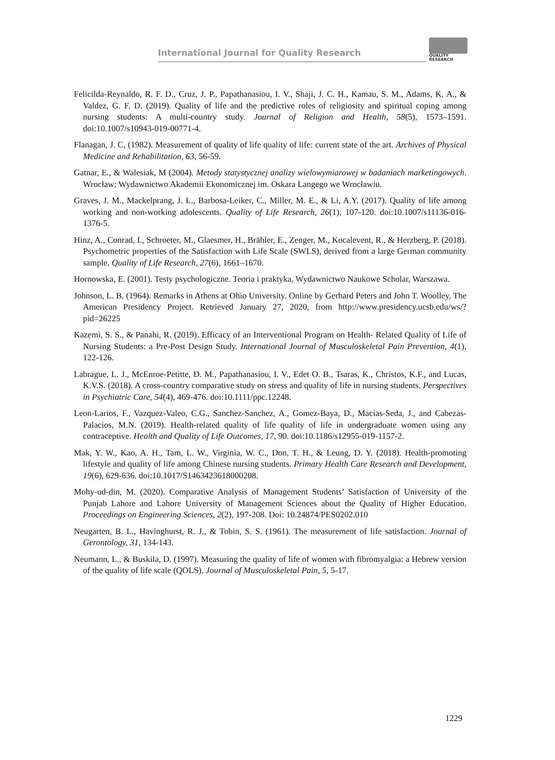International Journal for Quality Research
QUALITY
RESEARCH
Felicilda-Reynaldo, R. F. D., Cruz, J. P., Papathanasiou, I. V., Shaji, J. C. H., Kamau, S. M., Adams, K. A., & Valdez, G. F. D. (2019). Quality of life and the predictive roles of religiosity and spiritual coping among nursing students: A multi-country study. Journal of Religion and Health, 58(5), 1573–1591. doi:10.1007/s10943-019-00771-4.
Flanagan, J. C, (1982). Measurement of quality of life quality of life: current state of the art. Archives of Physical Medicine and Rehabilitation, 63, 56-59.
Gatnar, E., & Walesiak, M (2004). Metody statystycznej analizy wielowymiarowej w badaniach marketingowych. Wrocław: Wydawnictwo Akademii Ekonomicznej im. Oskara Langego we Wrocławiu.
Graves, J. M., Mackelprang, J. L., Barbosa-Leiker, C., Miller, M. E., & Li, A.Y. (2017). Quality of life among working and non-working adolescents. Quality of Life Research, 26(1), 107-120. doi:10.1007/s11136-016-1376-5.
Hinz, A., Conrad, I., Schroeter, M., Glaesmer, H., Brähler, E., Zenger, M., Kocalevent, R., & Herzberg, P. (2018). Psychometric properties of the Satisfaction with Life Scale (SWLS), derived from a large German community sample. Quality of Life Research, 27(6), 1661–1670.
Hornowska, E. (2001). Testy psychologiczne. Teoria i praktyka, Wydawnictwo Naukowe Scholar, Warszawa.
Johnson, L. B. (1964). Remarks in Athens at Ohio University. Online by Gerhard Peters and John T. Woolley, The American Presidency Project. Retrieved January 27, 2020, from http://www.presidency.ucsb.edu/ws/?pid=26225
Kazemi, S. S., & Panahi, R. (2019). Efficacy of an Interventional Program on Health- Related Quality of Life of Nursing Students: a Pre-Post Design Study. International Journal of Musculoskeletal Pain Prevention, 4(1), 122-126.
Labrague, L. J., McEnroe-Petitte, D. M., Papathanasiou, I. V., Edet O. B., Tsaras, K., Christos, K.F., and Lucas, K.V.S. (2018). A cross-country comparative study on stress and quality of life in nursing students. Perspectives in Psychiatric Care, 54(4), 469-476. doi:10.1111/ppc.12248.
Leon-Larios, F., Vazquez-Valeo, C.G., Sanchez-Sanchez, A., Gomez-Baya, D., Macías-Seda, J., and Cabezas-Palacios, M.N. (2019). Health-related quality of life quality of life in undergraduate women using any contraceptive. Health and Quality of Life Outcomes, 17, 90. doi:10.1186/s12955-019-1157-2.
Mak, Y. W., Kao, A. H., Tam, L. W., Virginia, W. C., Don, T. H., & Leung, D. Y. (2018). Health-promoting lifestyle and quality of life among Chinese nursing students. Primary Health Care Research and Development, 19(6), 629-636. doi:10.1017/S1463423618000208.
Mohy-ud-din, M. (2020). Comparative Analysis of Management Students’ Satisfaction of University of the Punjab Lahore and Lahore University of Management Sciences about the Quality of Higher Education. Proceedings on Engineering Sciences, 2(2), 197-208. Doi: 10.24874/PES0202.010
Neugarten, B. L., Havinghurst, R. J., & Tobin, S. S. (1961). The measurement of life satisfaction. Journal of Gerontology, 31, 134-143.
Neumann, L., & Buskila, D. (1997). Measuring the quality of life of women with fibromyalgia: a Hebrew version of the quality of life scale (QOLS). Journal of Musculoskeletal Pain, 5, 5-17.
1229